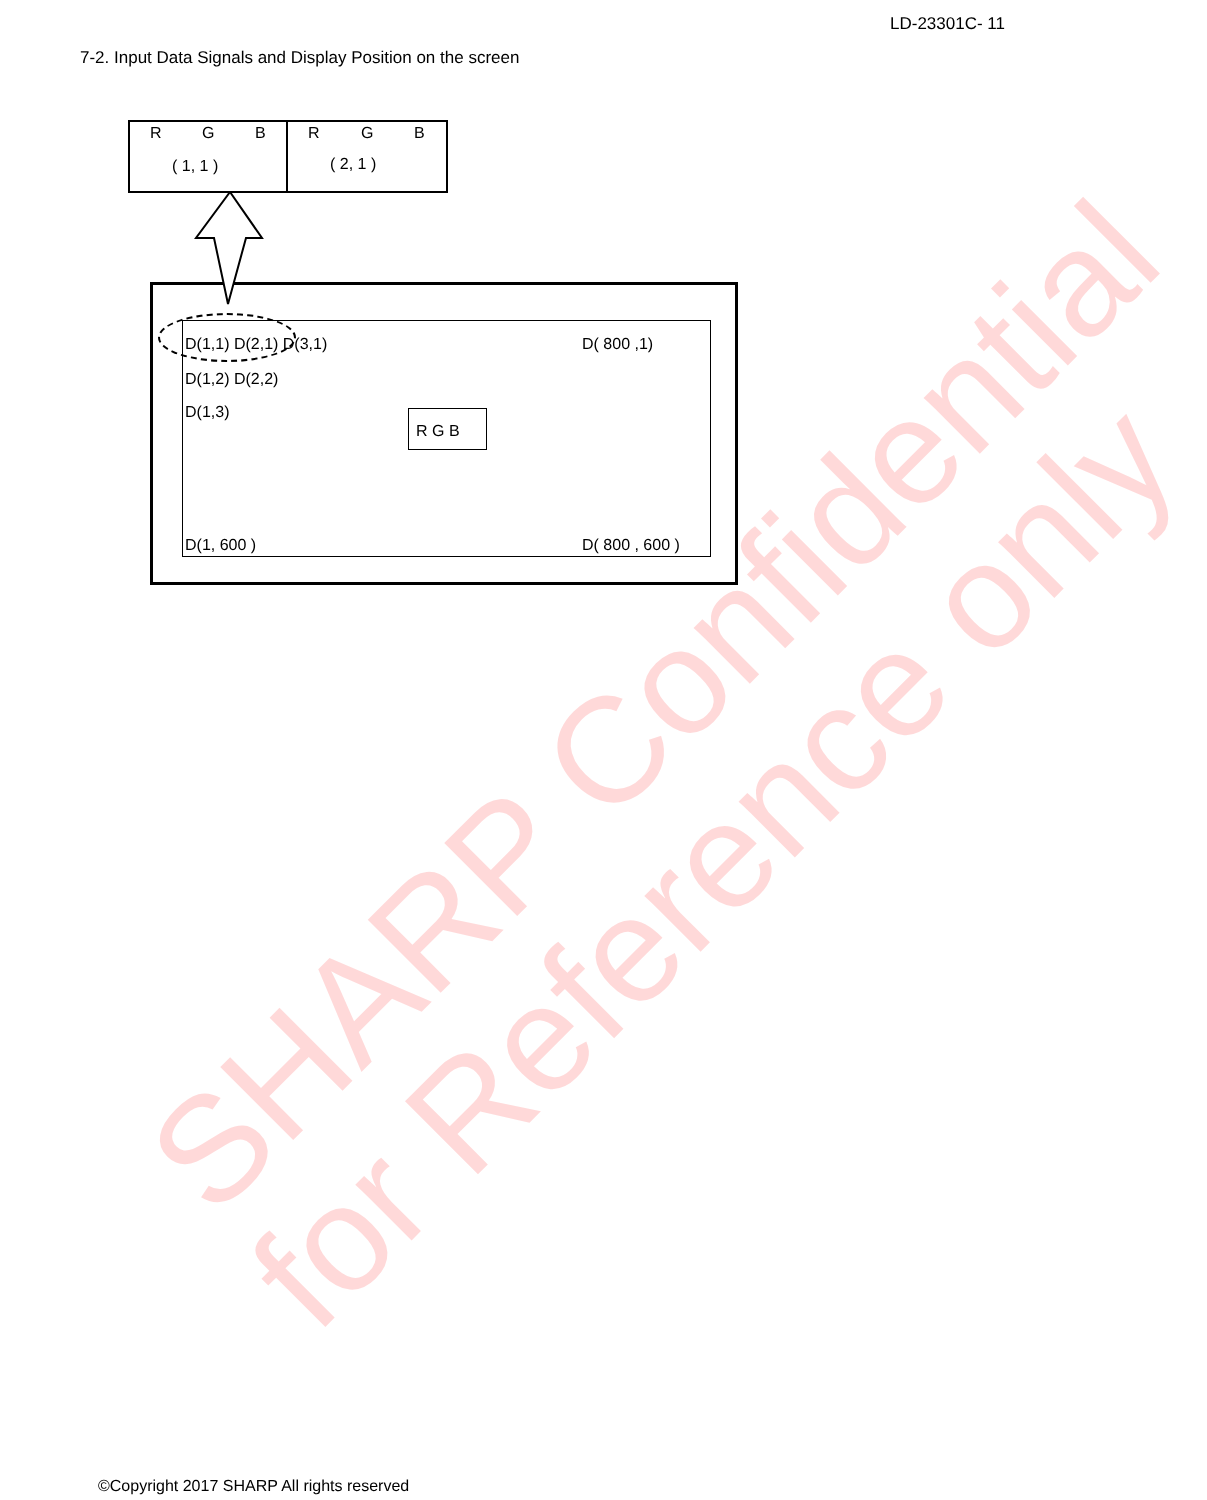LD-23301C- 11
7-2. Input Data Signals and Display Position on the screen
R G B R G B
( 1, 1 ) ( 2, 1 )
D(1,1) D(2,1) D(3,1) D( 800 ,1)
D(1,2) D(2,2)
D(1,3)
R G B
D(1, 600 ) D( 800 , 600 )
SHARP Confidential
for Reference only
©Copyright 2017 SHARP All rights reserved